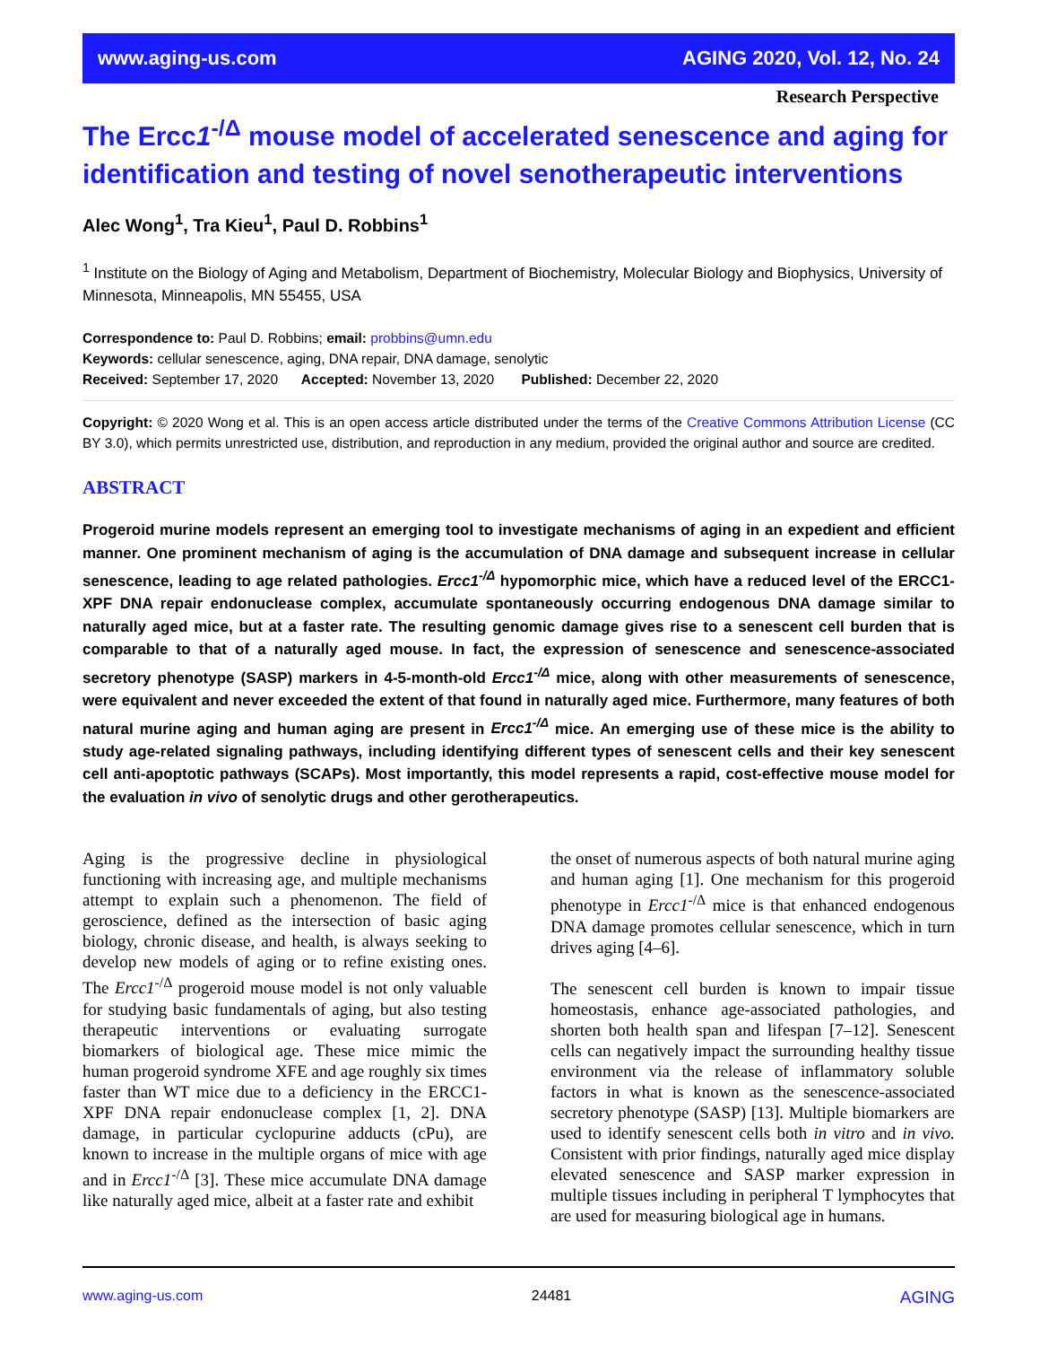www.aging-us.com AGING 2020, Vol. 12, No. 24
Research Perspective
The Ercc1<sup>-/Δ</sup> mouse model of accelerated senescence and aging for identification and testing of novel senotherapeutic interventions
Alec Wong<sup>1</sup>, Tra Kieu<sup>1</sup>, Paul D. Robbins<sup>1</sup>
<sup>1</sup> Institute on the Biology of Aging and Metabolism, Department of Biochemistry, Molecular Biology and Biophysics, University of Minnesota, Minneapolis, MN 55455, USA
Correspondence to: Paul D. Robbins; email: probbins@umn.edu
Keywords: cellular senescence, aging, DNA repair, DNA damage, senolytic
Received: September 17, 2020 Accepted: November 13, 2020 Published: December 22, 2020
Copyright: © 2020 Wong et al. This is an open access article distributed under the terms of the Creative Commons Attribution License (CC BY 3.0), which permits unrestricted use, distribution, and reproduction in any medium, provided the original author and source are credited.
ABSTRACT
Progeroid murine models represent an emerging tool to investigate mechanisms of aging in an expedient and efficient manner. One prominent mechanism of aging is the accumulation of DNA damage and subsequent increase in cellular senescence, leading to age related pathologies. Ercc1<sup>-/Δ</sup> hypomorphic mice, which have a reduced level of the ERCC1-XPF DNA repair endonuclease complex, accumulate spontaneously occurring endogenous DNA damage similar to naturally aged mice, but at a faster rate. The resulting genomic damage gives rise to a senescent cell burden that is comparable to that of a naturally aged mouse. In fact, the expression of senescence and senescence-associated secretory phenotype (SASP) markers in 4-5-month-old Ercc1<sup>-/Δ</sup> mice, along with other measurements of senescence, were equivalent and never exceeded the extent of that found in naturally aged mice. Furthermore, many features of both natural murine aging and human aging are present in Ercc1<sup>-/Δ</sup> mice. An emerging use of these mice is the ability to study age-related signaling pathways, including identifying different types of senescent cells and their key senescent cell anti-apoptotic pathways (SCAPs). Most importantly, this model represents a rapid, cost-effective mouse model for the evaluation in vivo of senolytic drugs and other gerotherapeutics.
Aging is the progressive decline in physiological functioning with increasing age, and multiple mechanisms attempt to explain such a phenomenon. The field of geroscience, defined as the intersection of basic aging biology, chronic disease, and health, is always seeking to develop new models of aging or to refine existing ones. The Ercc1<sup>-/Δ</sup> progeroid mouse model is not only valuable for studying basic fundamentals of aging, but also testing therapeutic interventions or evaluating surrogate biomarkers of biological age. These mice mimic the human progeroid syndrome XFE and age roughly six times faster than WT mice due to a deficiency in the ERCC1-XPF DNA repair endonuclease complex [1, 2]. DNA damage, in particular cyclopurine adducts (cPu), are known to increase in the multiple organs of mice with age and in Ercc1<sup>-/Δ</sup> [3]. These mice accumulate DNA damage like naturally aged mice, albeit at a faster rate and exhibit
the onset of numerous aspects of both natural murine aging and human aging [1]. One mechanism for this progeroid phenotype in Ercc1<sup>-/Δ</sup> mice is that enhanced endogenous DNA damage promotes cellular senescence, which in turn drives aging [4–6].
The senescent cell burden is known to impair tissue homeostasis, enhance age-associated pathologies, and shorten both health span and lifespan [7–12]. Senescent cells can negatively impact the surrounding healthy tissue environment via the release of inflammatory soluble factors in what is known as the senescence-associated secretory phenotype (SASP) [13]. Multiple biomarkers are used to identify senescent cells both in vitro and in vivo. Consistent with prior findings, naturally aged mice display elevated senescence and SASP marker expression in multiple tissues including in peripheral T lymphocytes that are used for measuring biological age in humans.
www.aging-us.com 24481 AGING